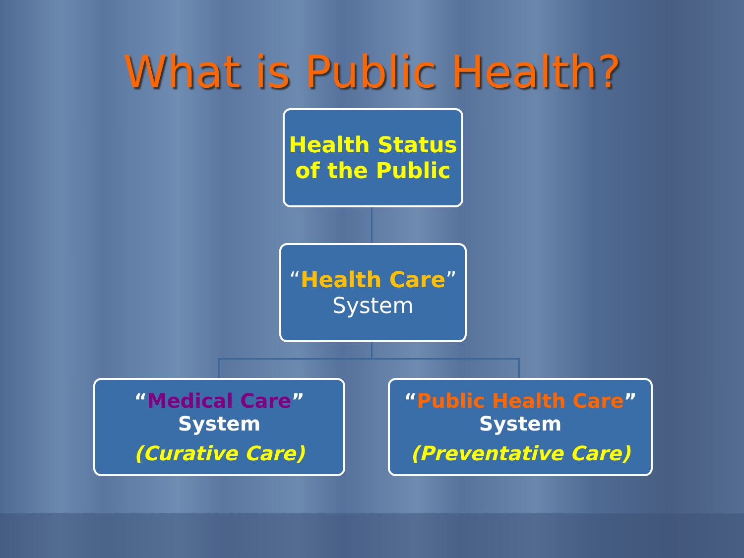What is Public Health?
Health Status
of the Public
“Health Care”
System
“Medical Care”
System
(Curative Care)
“Public Health Care”
System
(Preventative Care)